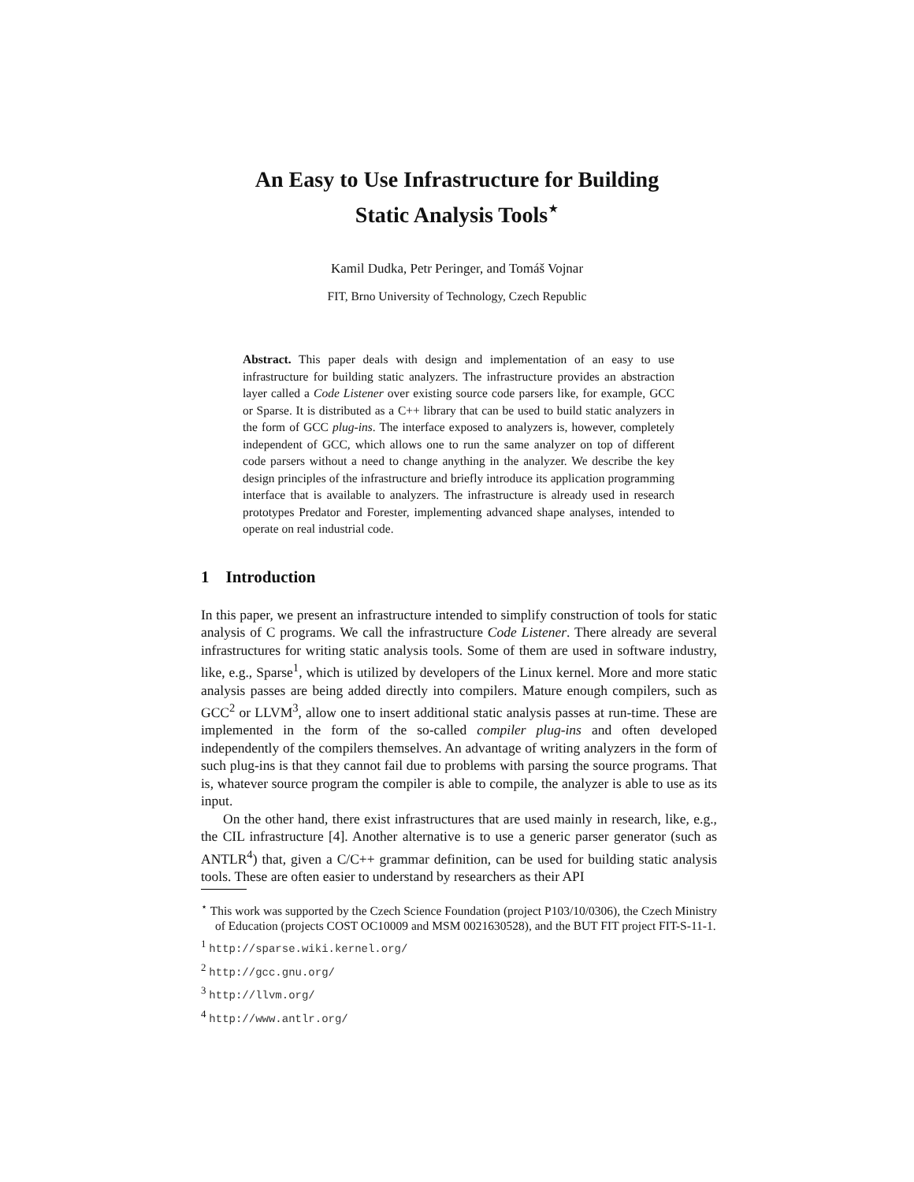An Easy to Use Infrastructure for Building
Static Analysis Tools<sup>⋆</sup>
Kamil Dudka, Petr Peringer, and Tomáš Vojnar
FIT, Brno University of Technology, Czech Republic
Abstract. This paper deals with design and implementation of an easy to use infrastructure for building static analyzers. The infrastructure provides an abstraction layer called a Code Listener over existing source code parsers like, for example, GCC or Sparse. It is distributed as a C++ library that can be used to build static analyzers in the form of GCC plug-ins. The interface exposed to analyzers is, however, completely independent of GCC, which allows one to run the same analyzer on top of different code parsers without a need to change anything in the analyzer. We describe the key design principles of the infrastructure and briefly introduce its application programming interface that is available to analyzers. The infrastructure is already used in research prototypes Predator and Forester, implementing advanced shape analyses, intended to operate on real industrial code.
1 Introduction
In this paper, we present an infrastructure intended to simplify construction of tools for static analysis of C programs. We call the infrastructure Code Listener. There already are several infrastructures for writing static analysis tools. Some of them are used in software industry, like, e.g., Sparse<sup>1</sup>, which is utilized by developers of the Linux kernel. More and more static analysis passes are being added directly into compilers. Mature enough compilers, such as GCC<sup>2</sup> or LLVM<sup>3</sup>, allow one to insert additional static analysis passes at run-time. These are implemented in the form of the so-called compiler plug-ins and often developed independently of the compilers themselves. An advantage of writing analyzers in the form of such plug-ins is that they cannot fail due to problems with parsing the source programs. That is, whatever source program the compiler is able to compile, the analyzer is able to use as its input.
On the other hand, there exist infrastructures that are used mainly in research, like, e.g., the CIL infrastructure [4]. Another alternative is to use a generic parser generator (such as ANTLR<sup>4</sup>) that, given a C/C++ grammar definition, can be used for building static analysis tools. These are often easier to understand by researchers as their API
<sup>⋆</sup> This work was supported by the Czech Science Foundation (project P103/10/0306), the Czech Ministry of Education (projects COST OC10009 and MSM 0021630528), and the BUT FIT project FIT-S-11-1.
<sup>1</sup> http://sparse.wiki.kernel.org/
<sup>2</sup> http://gcc.gnu.org/
<sup>3</sup> http://llvm.org/
<sup>4</sup> http://www.antlr.org/